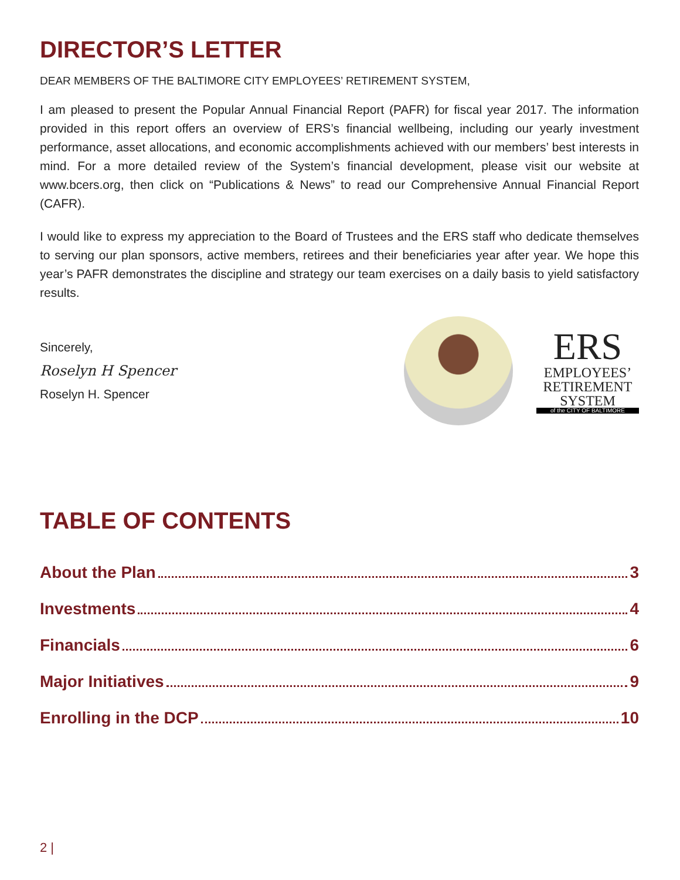DIRECTOR’S LETTER
DEAR MEMBERS OF THE BALTIMORE CITY EMPLOYEES’ RETIREMENT SYSTEM,
I am pleased to present the Popular Annual Financial Report (PAFR) for fiscal year 2017. The information provided in this report offers an overview of ERS’s financial wellbeing, including our yearly investment performance, asset allocations, and economic accomplishments achieved with our members’ best interests in mind. For a more detailed review of the System’s financial development, please visit our website at www.bcers.org, then click on “Publications & News” to read our Comprehensive Annual Financial Report (CAFR).
I would like to express my appreciation to the Board of Trustees and the ERS staff who dedicate themselves to serving our plan sponsors, active members, retirees and their beneficiaries year after year. We hope this year’s PAFR demonstrates the discipline and strategy our team exercises on a daily basis to yield satisfactory results.
Sincerely,
Roselyn H Spencer
Roselyn H. Spencer
ERS
EMPLOYEES’
RETIREMENT
SYSTEM
of the CITY OF BALTIMORE
TABLE OF CONTENTS
About the Plan 3
Investments 4
Financials 6
Major Initiatives 9
Enrolling in the DCP 10
2 |